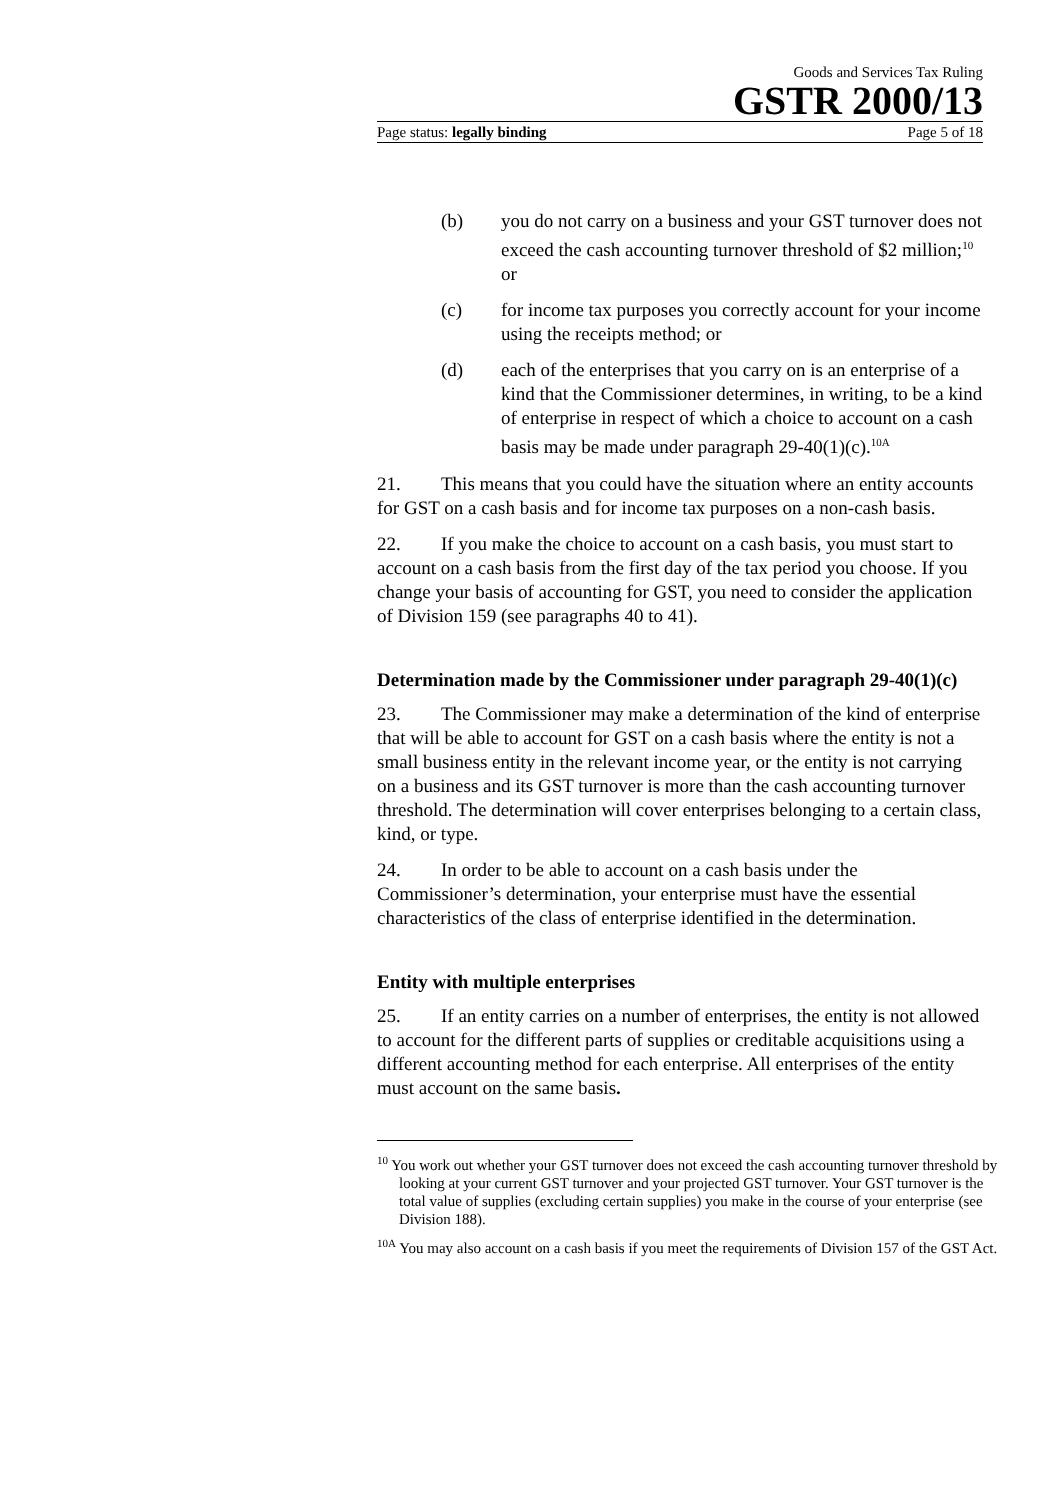Goods and Services Tax Ruling
GSTR 2000/13
Page status: legally binding Page 5 of 18
(b) you do not carry on a business and your GST turnover does not exceed the cash accounting turnover threshold of $2 million;<sup>10</sup> or
(c) for income tax purposes you correctly account for your income using the receipts method; or
(d) each of the enterprises that you carry on is an enterprise of a kind that the Commissioner determines, in writing, to be a kind of enterprise in respect of which a choice to account on a cash basis may be made under paragraph 29-40(1)(c).<sup>10A</sup>
21. This means that you could have the situation where an entity accounts for GST on a cash basis and for income tax purposes on a non-cash basis.
22. If you make the choice to account on a cash basis, you must start to account on a cash basis from the first day of the tax period you choose. If you change your basis of accounting for GST, you need to consider the application of Division 159 (see paragraphs 40 to 41).
Determination made by the Commissioner under paragraph 29-40(1)(c)
23. The Commissioner may make a determination of the kind of enterprise that will be able to account for GST on a cash basis where the entity is not a small business entity in the relevant income year, or the entity is not carrying on a business and its GST turnover is more than the cash accounting turnover threshold. The determination will cover enterprises belonging to a certain class, kind, or type.
24. In order to be able to account on a cash basis under the Commissioner’s determination, your enterprise must have the essential characteristics of the class of enterprise identified in the determination.
Entity with multiple enterprises
25. If an entity carries on a number of enterprises, the entity is not allowed to account for the different parts of supplies or creditable acquisitions using a different accounting method for each enterprise. All enterprises of the entity must account on the same basis.
<sup>10</sup> You work out whether your GST turnover does not exceed the cash accounting turnover threshold by looking at your current GST turnover and your projected GST turnover. Your GST turnover is the total value of supplies (excluding certain supplies) you make in the course of your enterprise (see Division 188).
<sup>10A</sup> You may also account on a cash basis if you meet the requirements of Division 157 of the GST Act.